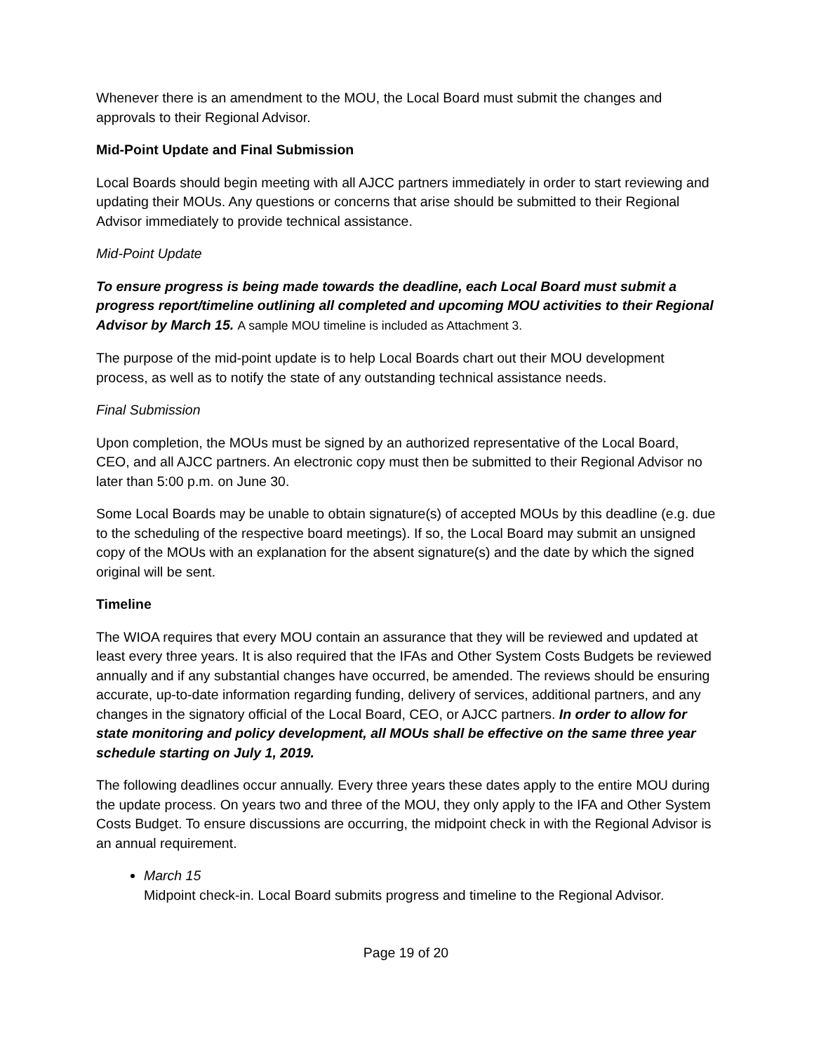Whenever there is an amendment to the MOU, the Local Board must submit the changes and approvals to their Regional Advisor.
Mid-Point Update and Final Submission
Local Boards should begin meeting with all AJCC partners immediately in order to start reviewing and updating their MOUs. Any questions or concerns that arise should be submitted to their Regional Advisor immediately to provide technical assistance.
Mid-Point Update
To ensure progress is being made towards the deadline, each Local Board must submit a progress report/timeline outlining all completed and upcoming MOU activities to their Regional Advisor by March 15. A sample MOU timeline is included as Attachment 3.
The purpose of the mid-point update is to help Local Boards chart out their MOU development process, as well as to notify the state of any outstanding technical assistance needs.
Final Submission
Upon completion, the MOUs must be signed by an authorized representative of the Local Board, CEO, and all AJCC partners. An electronic copy must then be submitted to their Regional Advisor no later than 5:00 p.m. on June 30.
Some Local Boards may be unable to obtain signature(s) of accepted MOUs by this deadline (e.g. due to the scheduling of the respective board meetings). If so, the Local Board may submit an unsigned copy of the MOUs with an explanation for the absent signature(s) and the date by which the signed original will be sent.
Timeline
The WIOA requires that every MOU contain an assurance that they will be reviewed and updated at least every three years. It is also required that the IFAs and Other System Costs Budgets be reviewed annually and if any substantial changes have occurred, be amended. The reviews should be ensuring accurate, up-to-date information regarding funding, delivery of services, additional partners, and any changes in the signatory official of the Local Board, CEO, or AJCC partners. In order to allow for state monitoring and policy development, all MOUs shall be effective on the same three year schedule starting on July 1, 2019.
The following deadlines occur annually. Every three years these dates apply to the entire MOU during the update process. On years two and three of the MOU, they only apply to the IFA and Other System Costs Budget. To ensure discussions are occurring, the midpoint check in with the Regional Advisor is an annual requirement.
March 15
Midpoint check-in. Local Board submits progress and timeline to the Regional Advisor.
Page 19 of 20